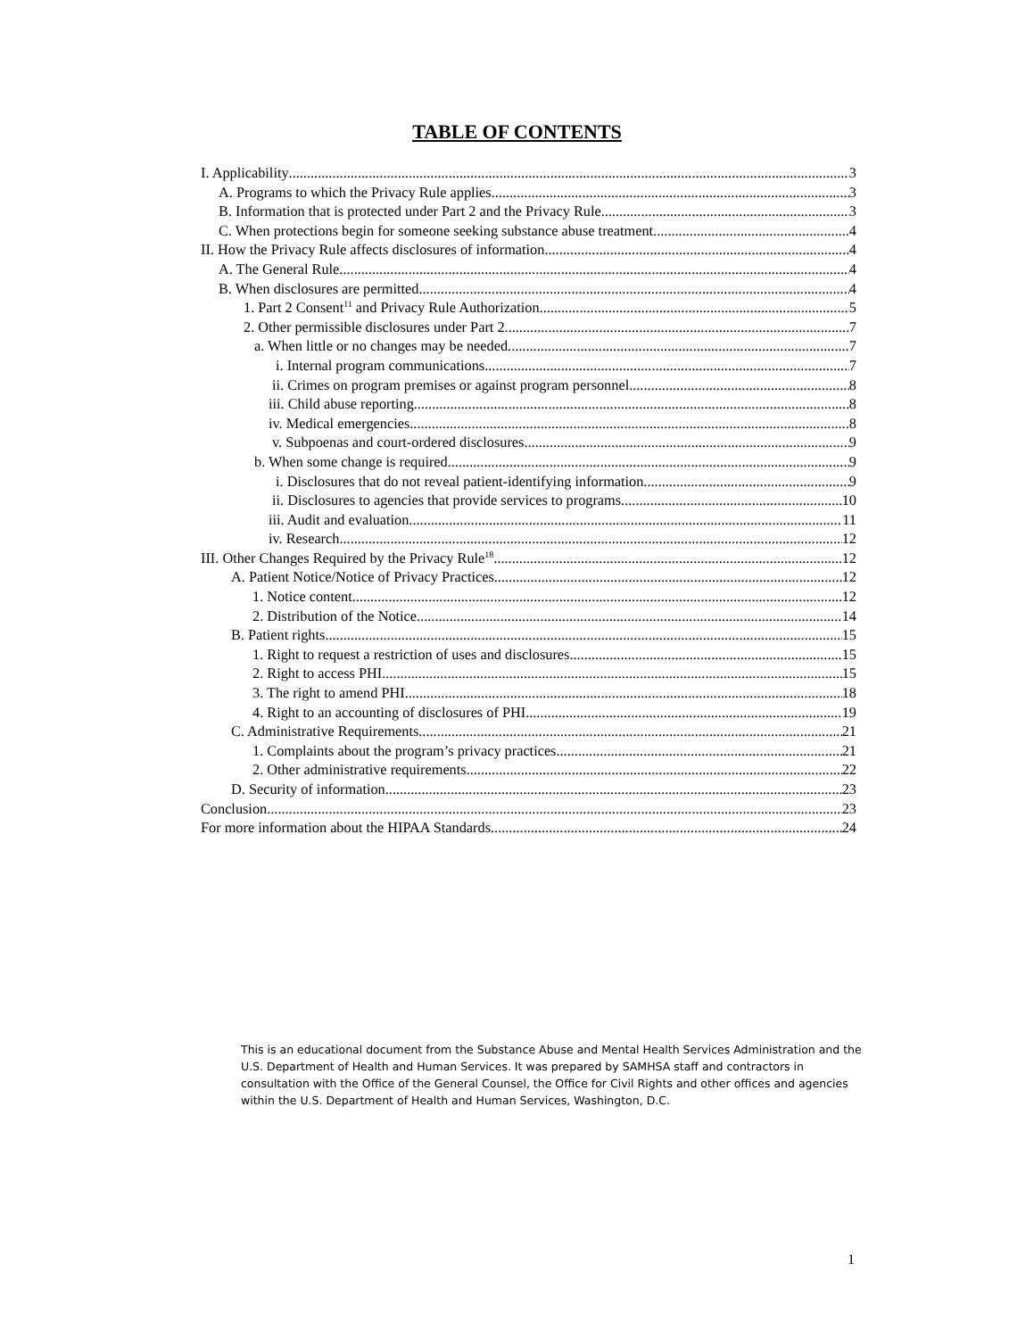TABLE OF CONTENTS
I. Applicability 3
A. Programs to which the Privacy Rule applies 3
B. Information that is protected under Part 2 and the Privacy Rule 3
C. When protections begin for someone seeking substance abuse treatment 4
II. How the Privacy Rule affects disclosures of information 4
A. The General Rule 4
B. When disclosures are permitted 4
1. Part 2 Consent<sup>11</sup> and Privacy Rule Authorization 5
2. Other permissible disclosures under Part 2 7
a. When little or no changes may be needed 7
i. Internal program communications 7
ii. Crimes on program premises or against program personnel 8
iii. Child abuse reporting 8
iv. Medical emergencies 8
v. Subpoenas and court-ordered disclosures 9
b. When some change is required 9
i. Disclosures that do not reveal patient-identifying information 9
ii. Disclosures to agencies that provide services to programs 10
iii. Audit and evaluation 11
iv. Research 12
III. Other Changes Required by the Privacy Rule<sup>18</sup> 12
A. Patient Notice/Notice of Privacy Practices 12
1. Notice content 12
2. Distribution of the Notice 14
B. Patient rights 15
1. Right to request a restriction of uses and disclosures 15
2. Right to access PHI 15
3. The right to amend PHI 18
4. Right to an accounting of disclosures of PHI 19
C. Administrative Requirements 21
1. Complaints about the program’s privacy practices 21
2. Other administrative requirements 22
D. Security of information 23
Conclusion 23
For more information about the HIPAA Standards 24
This is an educational document from the Substance Abuse and Mental Health Services Administration and the U.S. Department of Health and Human Services. It was prepared by SAMHSA staff and contractors in consultation with the Office of the General Counsel, the Office for Civil Rights and other offices and agencies within the U.S. Department of Health and Human Services, Washington, D.C.
1